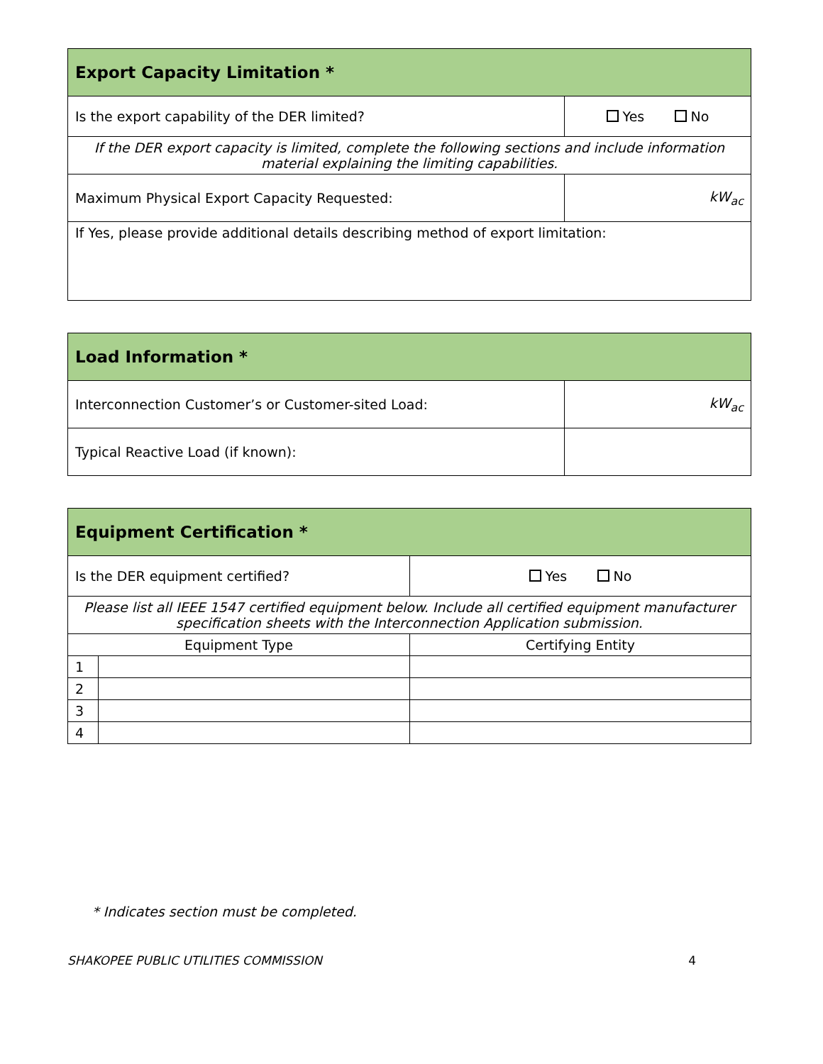| Export Capacity Limitation * | |
| --- | --- |
| Is the export capability of the DER limited? | Yes No |
| If the DER export capacity is limited, complete the following sections and include information material explaining the limiting capabilities. | |
| Maximum Physical Export Capacity Requested: | kW<sub>ac</sub> |
| If Yes, please provide additional details describing method of export limitation: | |
| Load Information * | |
| --- | --- |
| Interconnection Customer’s or Customer-sited Load: | kW<sub>ac</sub> |
| Typical Reactive Load (if known): | |
| Equipment Certification * | | |
| --- | --- | --- |
| Is the DER equipment certified? | | Yes No |
| Please list all IEEE 1547 certified equipment below. Include all certified equipment manufacturer specification sheets with the Interconnection Application submission. | | |
| Equipment Type | | Certifying Entity |
| 1 | | |
| 2 | | |
| 3 | | |
| 4 | | |
* Indicates section must be completed.
SHAKOPEE PUBLIC UTILITIES COMMISSION 4